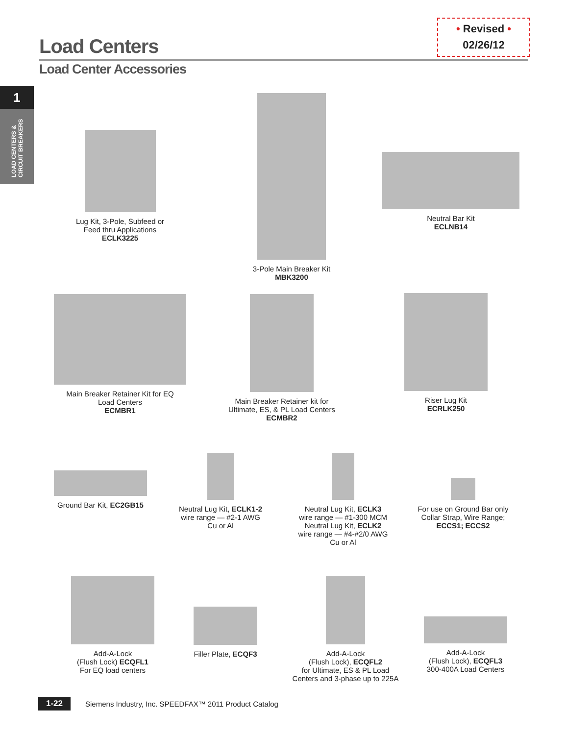• Revised •
02/26/12
Load Centers
Load Center Accessories
1
LOAD CENTERS & CIRCUIT BREAKERS
Lug Kit, 3-Pole, Subfeed or
Feed thru Applications
ECLK3225
3-Pole Main Breaker Kit
MBK3200
Neutral Bar Kit
ECLNB14
Main Breaker Retainer Kit for EQ
Load Centers
ECMBR1
Main Breaker Retainer kit for
Ultimate, ES, & PL Load Centers
ECMBR2
Riser Lug Kit
ECRLK250
Ground Bar Kit, EC2GB15
Neutral Lug Kit, ECLK1-2
wire range — #2-1 AWG
Cu or Al
Neutral Lug Kit, ECLK3
wire range — #1-300 MCM
Neutral Lug Kit, ECLK2
wire range — #4-#2/0 AWG
Cu or Al
For use on Ground Bar only
Collar Strap, Wire Range;
ECCS1; ECCS2
Add-A-Lock
(Flush Lock) ECQFL1
For EQ load centers
Filler Plate, ECQF3
Add-A-Lock
(Flush Lock), ECQFL2
for Ultimate, ES & PL Load
Centers and 3-phase up to 225A
Add-A-Lock
(Flush Lock), ECQFL3
300-400A Load Centers
1-22 Siemens Industry, Inc. SPEEDFAX™ 2011 Product Catalog